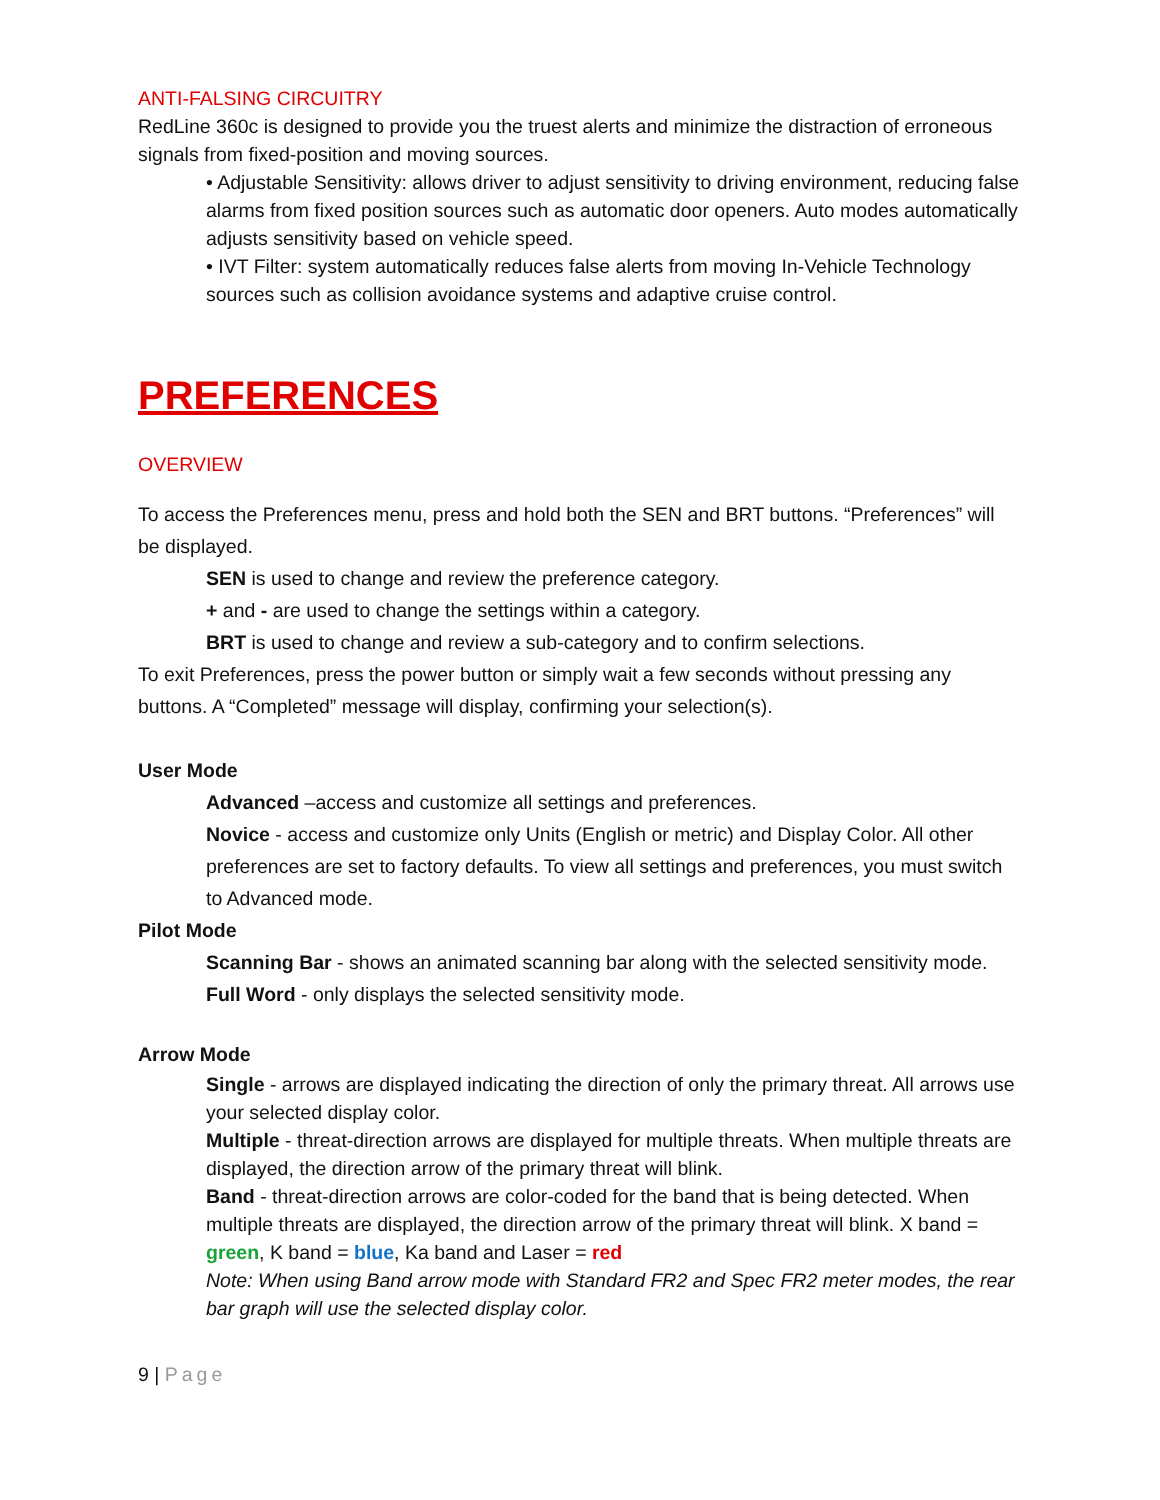ANTI-FALSING CIRCUITRY
RedLine 360c is designed to provide you the truest alerts and minimize the distraction of erroneous signals from fixed-position and moving sources.
• Adjustable Sensitivity: allows driver to adjust sensitivity to driving environment, reducing false alarms from fixed position sources such as automatic door openers. Auto modes automatically adjusts sensitivity based on vehicle speed.
• IVT Filter: system automatically reduces false alerts from moving In-Vehicle Technology sources such as collision avoidance systems and adaptive cruise control.
PREFERENCES
OVERVIEW
To access the Preferences menu, press and hold both the SEN and BRT buttons. “Preferences” will be displayed.
SEN is used to change and review the preference category.
+ and - are used to change the settings within a category.
BRT is used to change and review a sub-category and to confirm selections.
To exit Preferences, press the power button or simply wait a few seconds without pressing any buttons. A “Completed” message will display, confirming your selection(s).
User Mode
Advanced –access and customize all settings and preferences.
Novice - access and customize only Units (English or metric) and Display Color. All other preferences are set to factory defaults. To view all settings and preferences, you must switch to Advanced mode.
Pilot Mode
Scanning Bar - shows an animated scanning bar along with the selected sensitivity mode.
Full Word - only displays the selected sensitivity mode.
Arrow Mode
Single - arrows are displayed indicating the direction of only the primary threat. All arrows use your selected display color.
Multiple - threat-direction arrows are displayed for multiple threats. When multiple threats are displayed, the direction arrow of the primary threat will blink.
Band - threat-direction arrows are color-coded for the band that is being detected. When multiple threats are displayed, the direction arrow of the primary threat will blink. X band = green, K band = blue, Ka band and Laser = red
Note: When using Band arrow mode with Standard FR2 and Spec FR2 meter modes, the rear bar graph will use the selected display color.
9 | Page